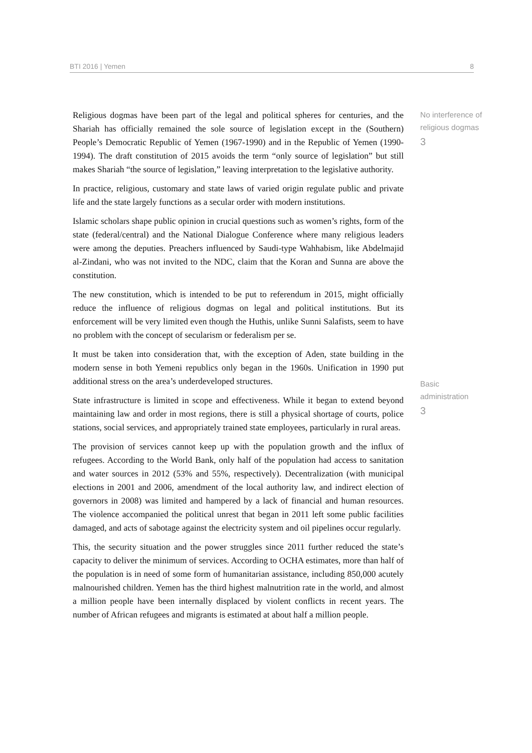BTI 2016 | Yemen 8
No interference of
religious dogmas
3
Basic
administration
3
Religious dogmas have been part of the legal and political spheres for centuries, and the Shariah has officially remained the sole source of legislation except in the (Southern) People’s Democratic Republic of Yemen (1967-1990) and in the Republic of Yemen (1990-1994). The draft constitution of 2015 avoids the term “only source of legislation” but still makes Shariah “the source of legislation,” leaving interpretation to the legislative authority.
In practice, religious, customary and state laws of varied origin regulate public and private life and the state largely functions as a secular order with modern institutions.
Islamic scholars shape public opinion in crucial questions such as women’s rights, form of the state (federal/central) and the National Dialogue Conference where many religious leaders were among the deputies. Preachers influenced by Saudi-type Wahhabism, like Abdelmajid al-Zindani, who was not invited to the NDC, claim that the Koran and Sunna are above the constitution.
The new constitution, which is intended to be put to referendum in 2015, might officially reduce the influence of religious dogmas on legal and political institutions. But its enforcement will be very limited even though the Huthis, unlike Sunni Salafists, seem to have no problem with the concept of secularism or federalism per se.
It must be taken into consideration that, with the exception of Aden, state building in the modern sense in both Yemeni republics only began in the 1960s. Unification in 1990 put additional stress on the area’s underdeveloped structures.
State infrastructure is limited in scope and effectiveness. While it began to extend beyond maintaining law and order in most regions, there is still a physical shortage of courts, police stations, social services, and appropriately trained state employees, particularly in rural areas.
The provision of services cannot keep up with the population growth and the influx of refugees. According to the World Bank, only half of the population had access to sanitation and water sources in 2012 (53% and 55%, respectively). Decentralization (with municipal elections in 2001 and 2006, amendment of the local authority law, and indirect election of governors in 2008) was limited and hampered by a lack of financial and human resources. The violence accompanied the political unrest that began in 2011 left some public facilities damaged, and acts of sabotage against the electricity system and oil pipelines occur regularly.
This, the security situation and the power struggles since 2011 further reduced the state’s capacity to deliver the minimum of services. According to OCHA estimates, more than half of the population is in need of some form of humanitarian assistance, including 850,000 acutely malnourished children. Yemen has the third highest malnutrition rate in the world, and almost a million people have been internally displaced by violent conflicts in recent years. The number of African refugees and migrants is estimated at about half a million people.